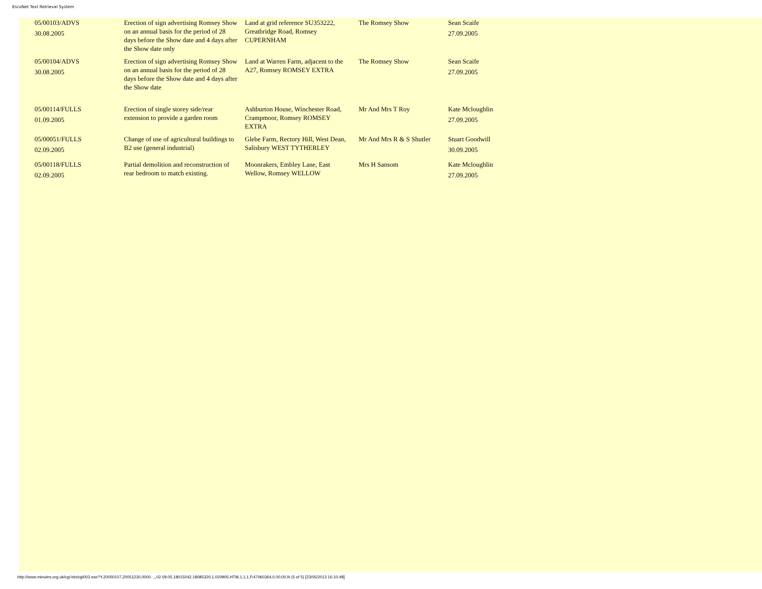EscoNet Text Retrieval System
| 05/00103/ADVS 30.08.2005 | Erection of sign advertising Romsey Show on an annual basis for the period of 28 days before the Show date and 4 days after the Show date only | Land at grid reference SU353222, Greatbridge Road, Romsey CUPERNHAM | The Romsey Show | Sean Scaife 27.09.2005 |
| 05/00104/ADVS 30.08.2005 | Erection of sign advertising Romsey Show on an annual basis for the period of 28 days before the Show date and 4 days after the Show date | Land at Warren Farm, adjacent to the A27, Romsey ROMSEY EXTRA | The Romsey Show | Sean Scaife 27.09.2005 |
| 05/00114/FULLS 01.09.2005 | Erection of single storey side/rear extension to provide a garden room | Ashburton House, Winchester Road, Crampmoor, Romsey ROMSEY EXTRA | Mr And Mrs T Roy | Kate Mcloughlin 27.09.2005 |
| 05/00051/FULLS 02.09.2005 | Change of use of agricultural buildings to B2 use (general industrial) | Glebe Farm, Rectory Hill, West Dean, Salisbury WEST TYTHERLEY | Mr And Mrs R & S Shutler | Stuart Goodwill 30.09.2005 |
| 05/00118/FULLS 02.09.2005 | Partial demolition and reconstruction of rear bedroom to match existing. | Moonrakers, Embley Lane, East Wellow, Romsey WELLOW | Mrs H Sansom | Kate Mcloughlin 27.09.2005 |
http://www.minutes.org.uk/cgi-bin/cgi003.exe?Y,20050107,20051230,0000...,,02.09.05,18015042,18085320,1,020905.HTM,1,1,1,P,47060364,0,00,00,N (5 of 5) [23/05/2013 16:10:48]